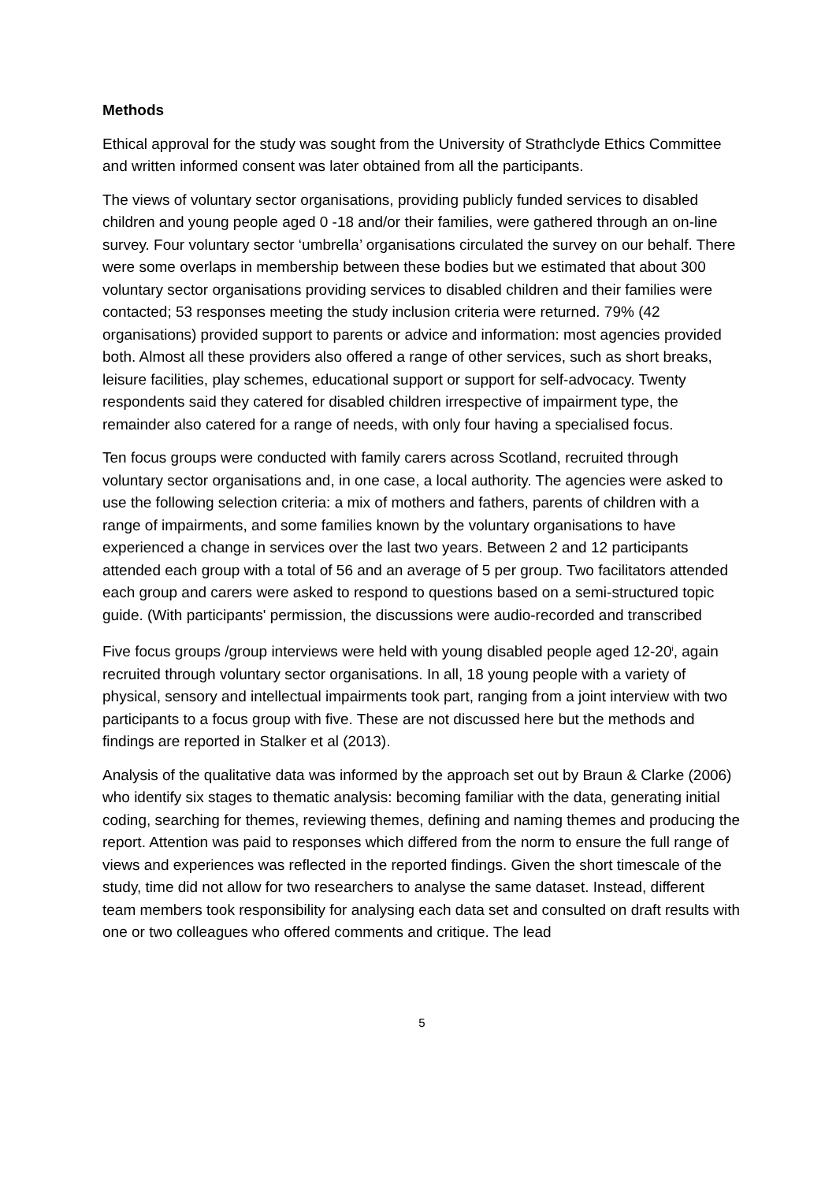Methods
Ethical approval for the study was sought from the University of Strathclyde Ethics Committee and written informed consent was later obtained from all the participants.
The views of voluntary sector organisations, providing publicly funded services to disabled children and young people aged 0 -18 and/or their families, were gathered through an on-line survey. Four voluntary sector ‘umbrella’ organisations circulated the survey on our behalf. There were some overlaps in membership between these bodies but we estimated that about 300 voluntary sector organisations providing services to disabled children and their families were contacted; 53 responses meeting the study inclusion criteria were returned. 79% (42 organisations) provided support to parents or advice and information: most agencies provided both. Almost all these providers also offered a range of other services, such as short breaks, leisure facilities, play schemes, educational support or support for self-advocacy. Twenty respondents said they catered for disabled children irrespective of impairment type, the remainder also catered for a range of needs, with only four having a specialised focus.
Ten focus groups were conducted with family carers across Scotland, recruited through voluntary sector organisations and, in one case, a local authority. The agencies were asked to use the following selection criteria: a mix of mothers and fathers, parents of children with a range of impairments, and some families known by the voluntary organisations to have experienced a change in services over the last two years. Between 2 and 12 participants attended each group with a total of 56 and an average of 5 per group. Two facilitators attended each group and carers were asked to respond to questions based on a semi-structured topic guide. (With participants' permission, the discussions were audio-recorded and transcribed
Five focus groups /group interviews were held with young disabled people aged 12-20<sup>i</sup>, again recruited through voluntary sector organisations. In all, 18 young people with a variety of physical, sensory and intellectual impairments took part, ranging from a joint interview with two participants to a focus group with five. These are not discussed here but the methods and findings are reported in Stalker et al (2013).
Analysis of the qualitative data was informed by the approach set out by Braun & Clarke (2006) who identify six stages to thematic analysis: becoming familiar with the data, generating initial coding, searching for themes, reviewing themes, defining and naming themes and producing the report. Attention was paid to responses which differed from the norm to ensure the full range of views and experiences was reflected in the reported findings. Given the short timescale of the study, time did not allow for two researchers to analyse the same dataset. Instead, different team members took responsibility for analysing each data set and consulted on draft results with one or two colleagues who offered comments and critique. The lead
5